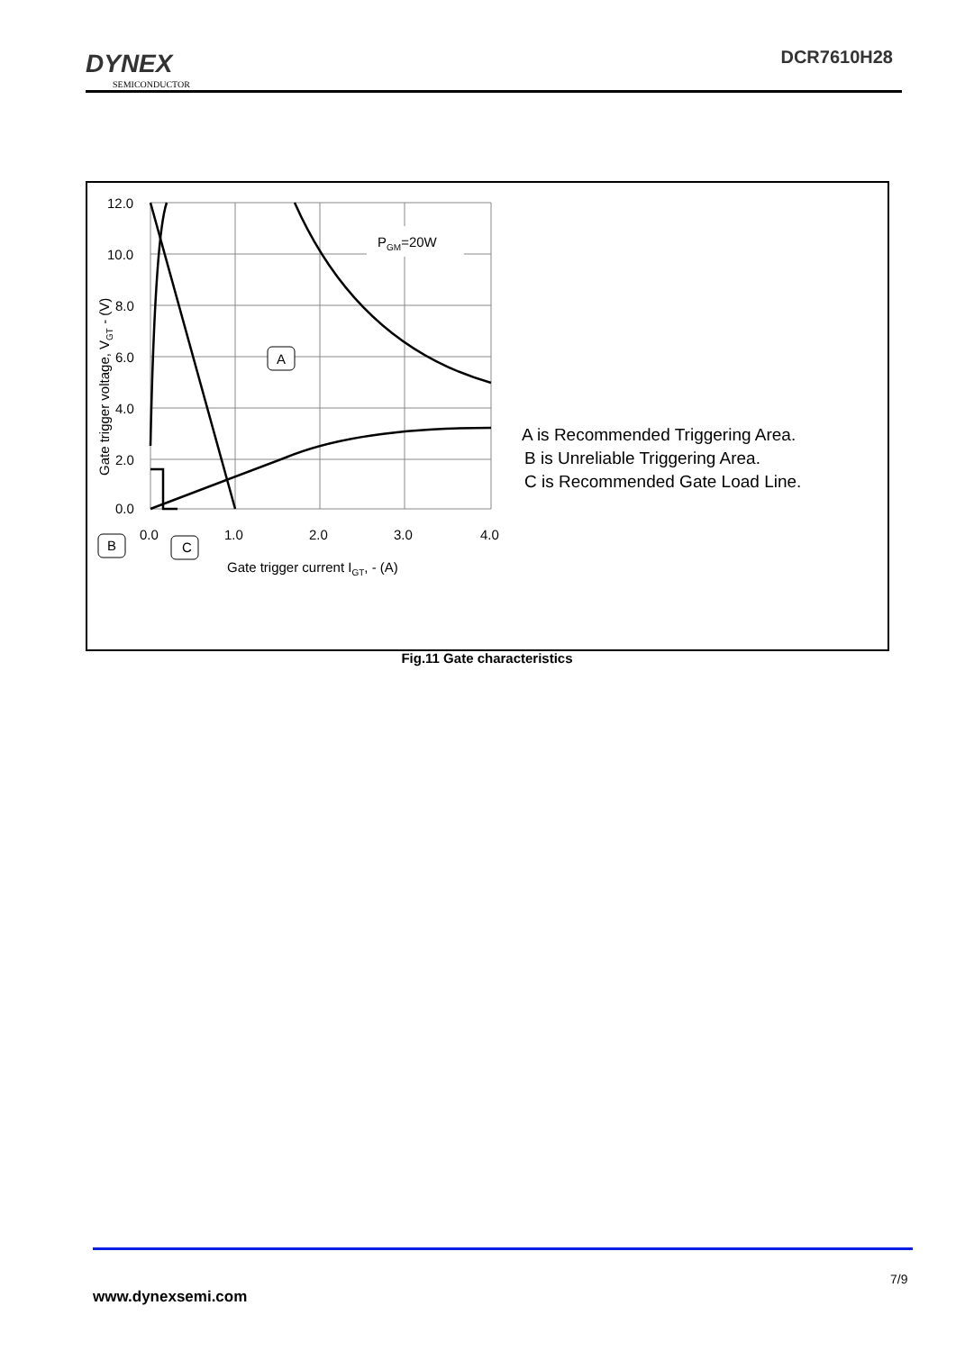DYNEX
SEMICONDUCTOR
DCR7610H28
12.0
10.0
8.0
6.0
4.0
2.0
0.0
0.0
1.0
2.0
3.0
4.0
Gate trigger current IGT, - (A)
Gate trigger voltage, VGT - (V)
PGM=20W
A
B
C
A is Recommended Triggering Area.
B is Unreliable Triggering Area.
C is Recommended Gate Load Line.
Fig.11 Gate characteristics
7/9
www.dynexsemi.com